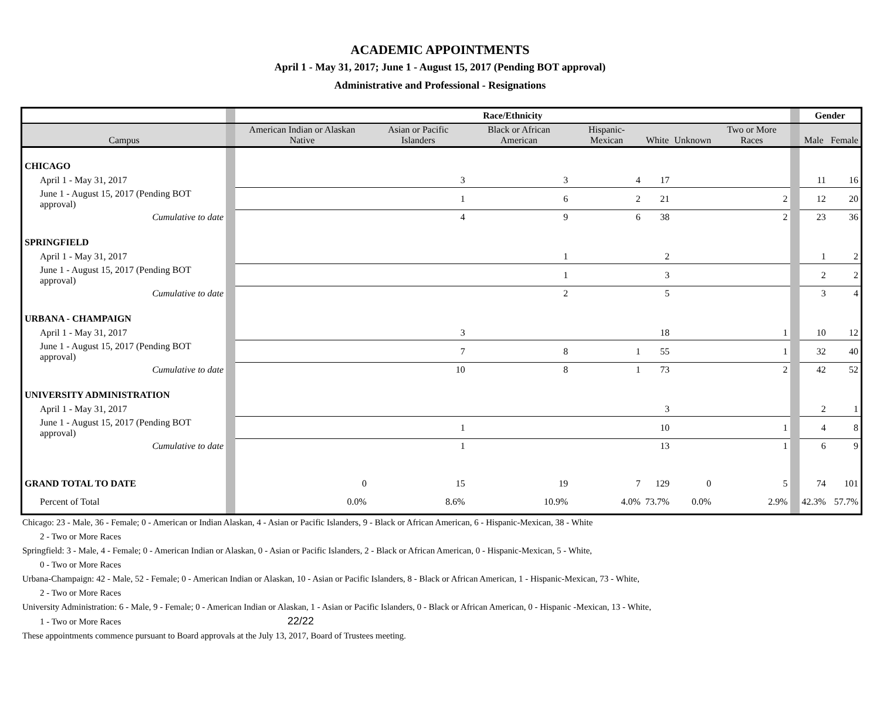ACADEMIC APPOINTMENTS
April 1 - May 31, 2017; June 1 - August 15, 2017 (Pending BOT approval)
Administrative and Professional - Resignations
| | | Race/Ethnicity | | | | | | | | Gender | |
| --- | --- | --- | --- | --- | --- | --- | --- | --- | --- | --- | --- |
| Campus | | American Indian or Alaskan Native | Asian or Pacific Islanders | Black or African American | Hispanic-Mexican | White | Unknown | Two or More Races | | Male | Female |
| CHICAGO | | | | | | | | | | | |
| April 1 - May 31, 2017 | | | 3 | 3 | 4 | 17 | | | | 11 | 16 |
| June 1 - August 15, 2017 (Pending BOT approval) | | | 1 | 6 | 2 | 21 | | 2 | | 12 | 20 |
| Cumulative to date | | | 4 | 9 | 6 | 38 | | 2 | | 23 | 36 |
| SPRINGFIELD | | | | | | | | | | | |
| April 1 - May 31, 2017 | | | | 1 | | 2 | | | | 1 | 2 |
| June 1 - August 15, 2017 (Pending BOT approval) | | | | 1 | | 3 | | | | 2 | 2 |
| Cumulative to date | | | | 2 | | 5 | | | | 3 | 4 |
| URBANA - CHAMPAIGN | | | | | | | | | | | |
| April 1 - May 31, 2017 | | | 3 | | | 18 | | 1 | | 10 | 12 |
| June 1 - August 15, 2017 (Pending BOT approval) | | | 7 | 8 | 1 | 55 | | 1 | | 32 | 40 |
| Cumulative to date | | | 10 | 8 | 1 | 73 | | 2 | | 42 | 52 |
| UNIVERSITY ADMINISTRATION | | | | | | | | | | | |
| April 1 - May 31, 2017 | | | | | | 3 | | | | 2 | 1 |
| June 1 - August 15, 2017 (Pending BOT approval) | | | 1 | | | 10 | | 1 | | 4 | 8 |
| Cumulative to date | | | 1 | | | 13 | | 1 | | 6 | 9 |
| GRAND TOTAL TO DATE | | 0 | 15 | 19 | 7 | 129 | 0 | 5 | | 74 | 101 |
| Percent of Total | | 0.0% | 8.6% | 10.9% | 4.0% | 73.7% | 0.0% | 2.9% | | 42.3% | 57.7% |
Chicago: 23 - Male, 36 - Female; 0 - American or Indian Alaskan, 4 - Asian or Pacific Islanders, 9 - Black or African American, 6 - Hispanic-Mexican, 38 - White
2 - Two or More Races
Springfield: 3 - Male, 4 - Female; 0 - American Indian or Alaskan, 0 - Asian or Pacific Islanders, 2 - Black or African American, 0 - Hispanic-Mexican, 5 - White,
0 - Two or More Races
Urbana-Champaign: 42 - Male, 52 - Female; 0 - American Indian or Alaskan, 10 - Asian or Pacific Islanders, 8 - Black or African American, 1 - Hispanic-Mexican, 73 - White,
2 - Two or More Races
University Administration: 6 - Male, 9 - Female; 0 - American Indian or Alaskan, 1 - Asian or Pacific Islanders, 0 - Black or African American, 0 - Hispanic -Mexican, 13 - White,
1 - Two or More Races 22/22
These appointments commence pursuant to Board approvals at the July 13, 2017, Board of Trustees meeting.